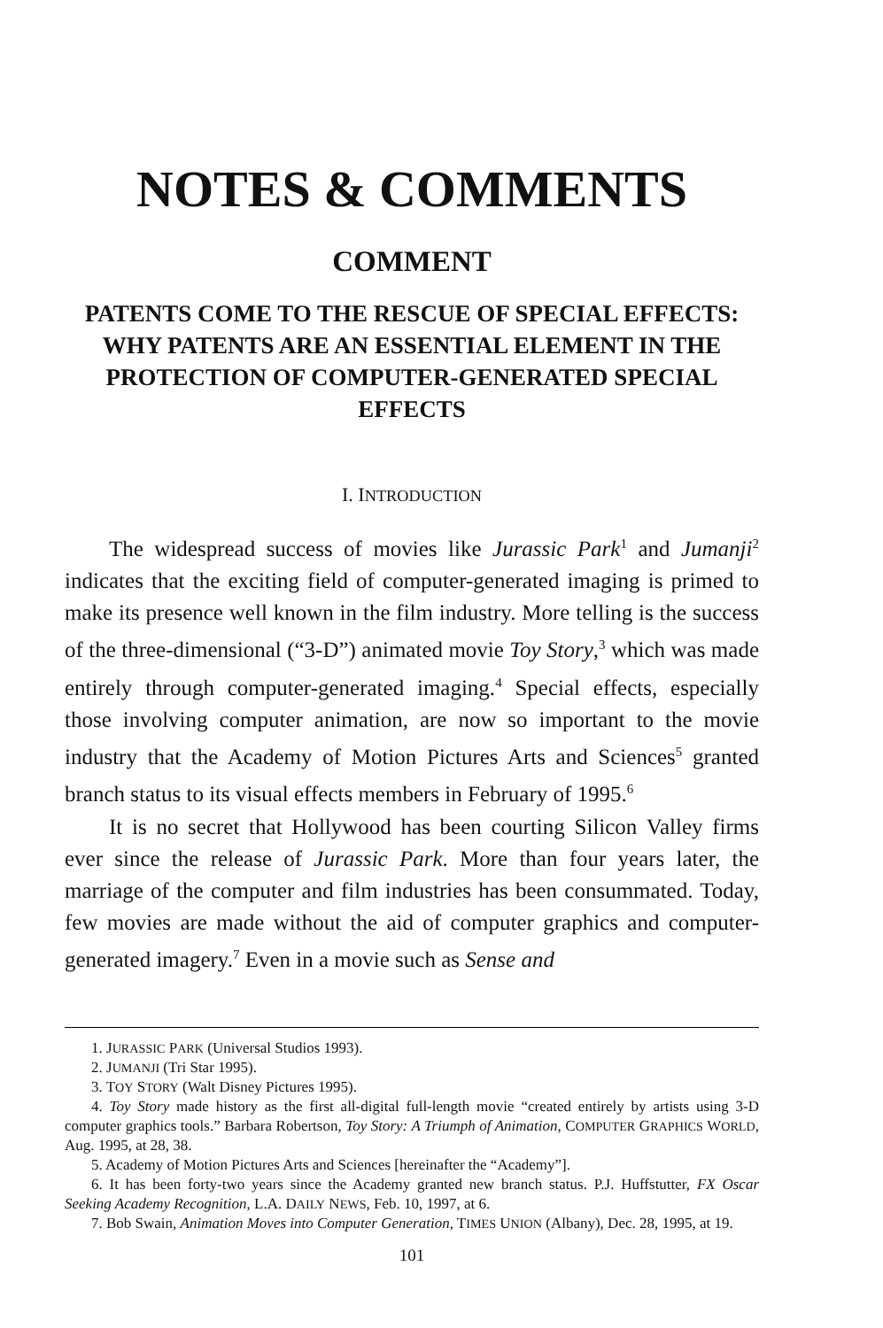NOTES & COMMENTS
COMMENT
PATENTS COME TO THE RESCUE OF SPECIAL EFFECTS: WHY PATENTS ARE AN ESSENTIAL ELEMENT IN THE PROTECTION OF COMPUTER-GENERATED SPECIAL EFFECTS
I. INTRODUCTION
The widespread success of movies like Jurassic Park<sup>1</sup> and Jumanji<sup>2</sup> indicates that the exciting field of computer-generated imaging is primed to make its presence well known in the film industry. More telling is the success of the three-dimensional (“3-D”) animated movie Toy Story,<sup>3</sup> which was made entirely through computer-generated imaging.<sup>4</sup> Special effects, especially those involving computer animation, are now so important to the movie industry that the Academy of Motion Pictures Arts and Sciences<sup>5</sup> granted branch status to its visual effects members in February of 1995.<sup>6</sup>
It is no secret that Hollywood has been courting Silicon Valley firms ever since the release of Jurassic Park. More than four years later, the marriage of the computer and film industries has been consummated. Today, few movies are made without the aid of computer graphics and computer-generated imagery.<sup>7</sup> Even in a movie such as Sense and
1. JURASSIC PARK (Universal Studios 1993).
2. JUMANJI (Tri Star 1995).
3. TOY STORY (Walt Disney Pictures 1995).
4. Toy Story made history as the first all-digital full-length movie “created entirely by artists using 3-D computer graphics tools.” Barbara Robertson, Toy Story: A Triumph of Animation, COMPUTER GRAPHICS WORLD, Aug. 1995, at 28, 38.
5. Academy of Motion Pictures Arts and Sciences [hereinafter the “Academy”].
6. It has been forty-two years since the Academy granted new branch status. P.J. Huffstutter, FX Oscar Seeking Academy Recognition, L.A. DAILY NEWS, Feb. 10, 1997, at 6.
7. Bob Swain, Animation Moves into Computer Generation, TIMES UNION (Albany), Dec. 28, 1995, at 19.
101